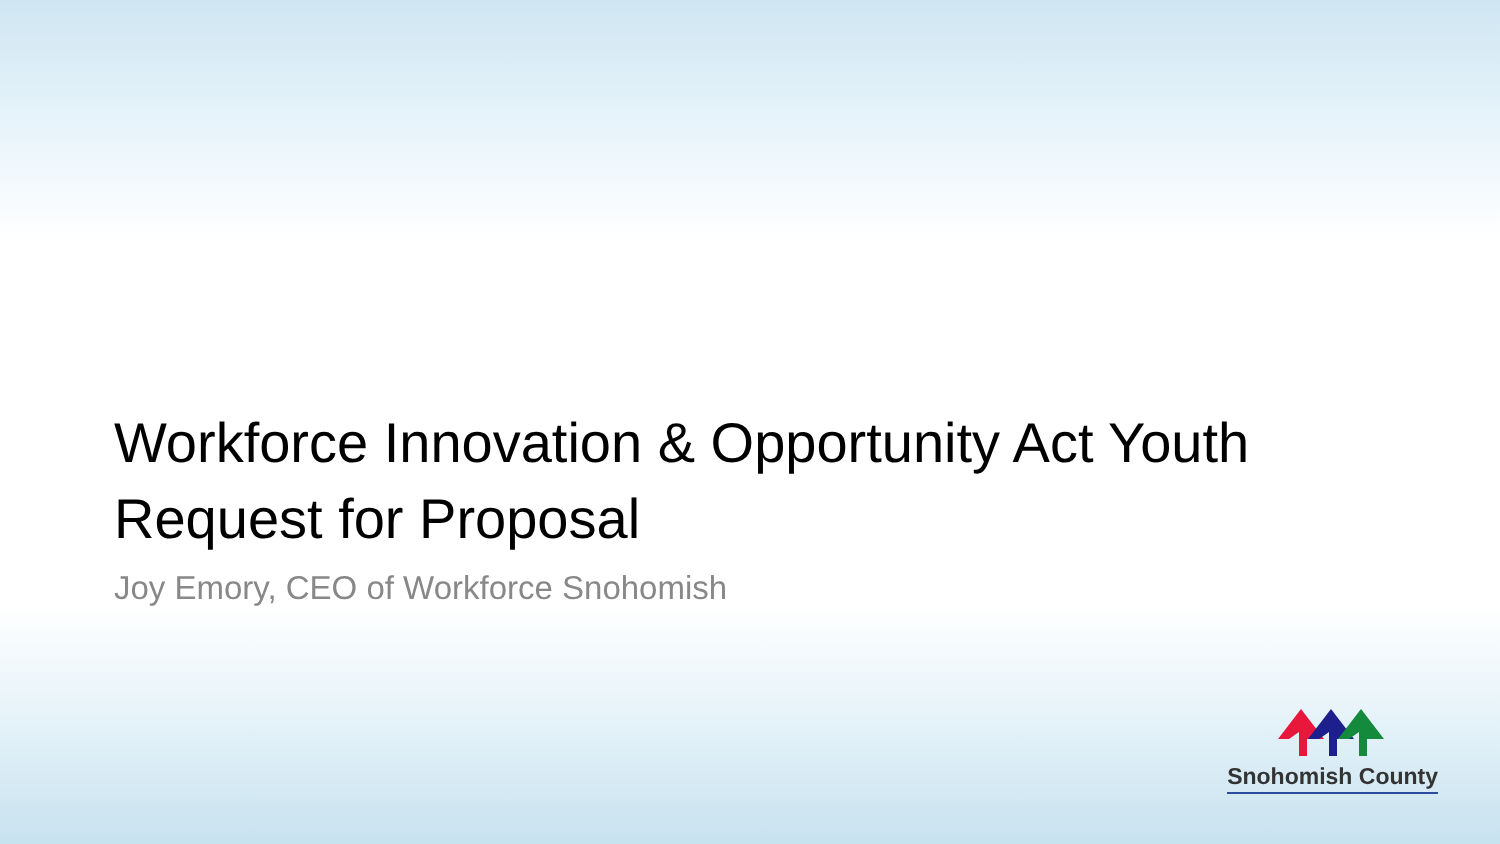Workforce Innovation & Opportunity Act Youth
Request for Proposal
Joy Emory, CEO of Workforce Snohomish
Snohomish County